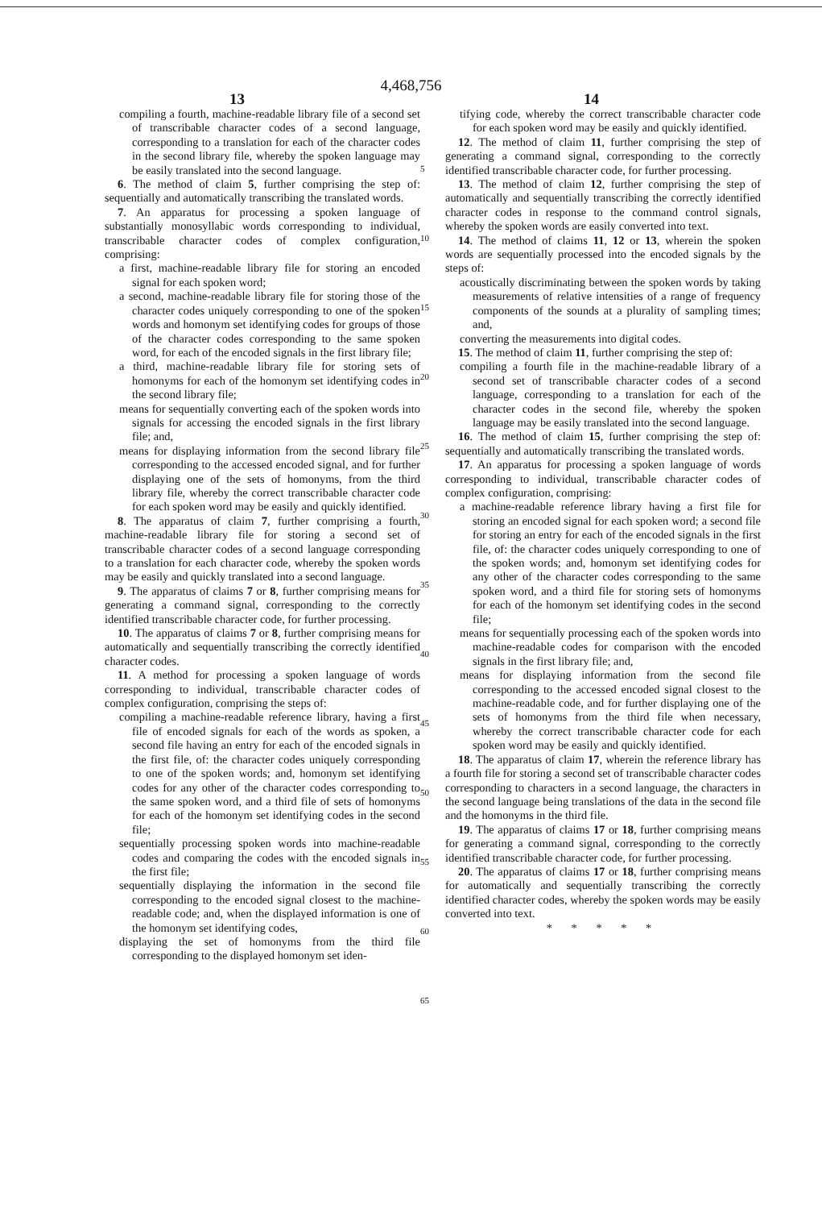4,468,756
13 14
compiling a fourth, machine-readable library file of a second set of transcribable character codes of a second language, corresponding to a translation for each of the character codes in the second library file, whereby the spoken language may be easily translated into the second language.
6. The method of claim 5, further comprising the step of: sequentially and automatically transcribing the translated words.
7. An apparatus for processing a spoken language of substantially monosyllabic words corresponding to individual, transcribable character codes of complex configuration, comprising:
a first, machine-readable library file for storing an encoded signal for each spoken word;
a second, machine-readable library file for storing those of the character codes uniquely corresponding to one of the spoken words and homonym set identifying codes for groups of those of the character codes corresponding to the same spoken word, for each of the encoded signals in the first library file;
a third, machine-readable library file for storing sets of homonyms for each of the homonym set identifying codes in the second library file;
means for sequentially converting each of the spoken words into signals for accessing the encoded signals in the first library file; and,
means for displaying information from the second library file corresponding to the accessed encoded signal, and for further displaying one of the sets of homonyms, from the third library file, whereby the correct transcribable character code for each spoken word may be easily and quickly identified.
8. The apparatus of claim 7, further comprising a fourth, machine-readable library file for storing a second set of transcribable character codes of a second language corresponding to a translation for each character code, whereby the spoken words may be easily and quickly translated into a second language.
9. The apparatus of claims 7 or 8, further comprising means for generating a command signal, corresponding to the correctly identified transcribable character code, for further processing.
10. The apparatus of claims 7 or 8, further comprising means for automatically and sequentially transcribing the correctly identified character codes.
11. A method for processing a spoken language of words corresponding to individual, transcribable character codes of complex configuration, comprising the steps of:
compiling a machine-readable reference library, having a first file of encoded signals for each of the words as spoken, a second file having an entry for each of the encoded signals in the first file, of: the character codes uniquely corresponding to one of the spoken words; and, homonym set identifying codes for any other of the character codes corresponding to the same spoken word, and a third file of sets of homonyms for each of the homonym set identifying codes in the second file;
sequentially processing spoken words into machine-readable codes and comparing the codes with the encoded signals in the first file;
sequentially displaying the information in the second file corresponding to the encoded signal closest to the machine-readable code; and, when the displayed information is one of the homonym set identifying codes,
displaying the set of homonyms from the third file corresponding to the displayed homonym set iden-
5
10
15
20
25
30
35
40
45
50
55
60
65
tifying code, whereby the correct transcribable character code for each spoken word may be easily and quickly identified.
12. The method of claim 11, further comprising the step of generating a command signal, corresponding to the correctly identified transcribable character code, for further processing.
13. The method of claim 12, further comprising the step of automatically and sequentially transcribing the correctly identified character codes in response to the command control signals, whereby the spoken words are easily converted into text.
14. The method of claims 11, 12 or 13, wherein the spoken words are sequentially processed into the encoded signals by the steps of:
acoustically discriminating between the spoken words by taking measurements of relative intensities of a range of frequency components of the sounds at a plurality of sampling times; and,
converting the measurements into digital codes.
15. The method of claim 11, further comprising the step of:
compiling a fourth file in the machine-readable library of a second set of transcribable character codes of a second language, corresponding to a translation for each of the character codes in the second file, whereby the spoken language may be easily translated into the second language.
16. The method of claim 15, further comprising the step of: sequentially and automatically transcribing the translated words.
17. An apparatus for processing a spoken language of words corresponding to individual, transcribable character codes of complex configuration, comprising:
a machine-readable reference library having a first file for storing an encoded signal for each spoken word; a second file for storing an entry for each of the encoded signals in the first file, of: the character codes uniquely corresponding to one of the spoken words; and, homonym set identifying codes for any other of the character codes corresponding to the same spoken word, and a third file for storing sets of homonyms for each of the homonym set identifying codes in the second file;
means for sequentially processing each of the spoken words into machine-readable codes for comparison with the encoded signals in the first library file; and,
means for displaying information from the second file corresponding to the accessed encoded signal closest to the machine-readable code, and for further displaying one of the sets of homonyms from the third file when necessary, whereby the correct transcribable character code for each spoken word may be easily and quickly identified.
18. The apparatus of claim 17, wherein the reference library has a fourth file for storing a second set of transcribable character codes corresponding to characters in a second language, the characters in the second language being translations of the data in the second file and the homonyms in the third file.
19. The apparatus of claims 17 or 18, further comprising means for generating a command signal, corresponding to the correctly identified transcribable character code, for further processing.
20. The apparatus of claims 17 or 18, further comprising means for automatically and sequentially transcribing the correctly identified character codes, whereby the spoken words may be easily converted into text.
* * * * *